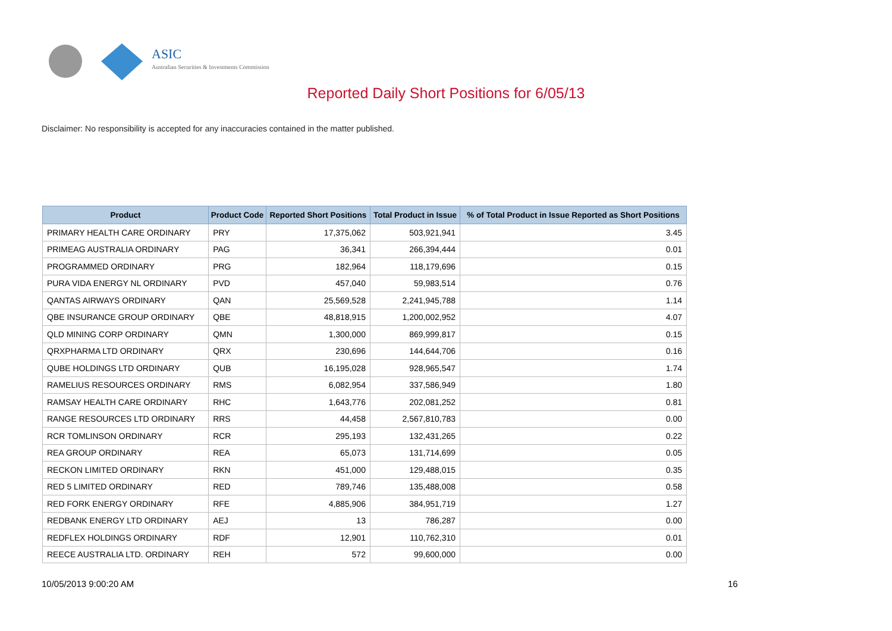ASIC
Australian Securities & Investments Commission
Reported Daily Short Positions for 6/05/13
Disclaimer: No responsibility is accepted for any inaccuracies contained in the matter published.
| Product | Product Code | Reported Short Positions | Total Product in Issue | % of Total Product in Issue Reported as Short Positions |
| --- | --- | --- | --- | --- |
| PRIMARY HEALTH CARE ORDINARY | PRY | 17,375,062 | 503,921,941 | 3.45 |
| PRIMEAG AUSTRALIA ORDINARY | PAG | 36,341 | 266,394,444 | 0.01 |
| PROGRAMMED ORDINARY | PRG | 182,964 | 118,179,696 | 0.15 |
| PURA VIDA ENERGY NL ORDINARY | PVD | 457,040 | 59,983,514 | 0.76 |
| QANTAS AIRWAYS ORDINARY | QAN | 25,569,528 | 2,241,945,788 | 1.14 |
| QBE INSURANCE GROUP ORDINARY | QBE | 48,818,915 | 1,200,002,952 | 4.07 |
| QLD MINING CORP ORDINARY | QMN | 1,300,000 | 869,999,817 | 0.15 |
| QRXPHARMA LTD ORDINARY | QRX | 230,696 | 144,644,706 | 0.16 |
| QUBE HOLDINGS LTD ORDINARY | QUB | 16,195,028 | 928,965,547 | 1.74 |
| RAMELIUS RESOURCES ORDINARY | RMS | 6,082,954 | 337,586,949 | 1.80 |
| RAMSAY HEALTH CARE ORDINARY | RHC | 1,643,776 | 202,081,252 | 0.81 |
| RANGE RESOURCES LTD ORDINARY | RRS | 44,458 | 2,567,810,783 | 0.00 |
| RCR TOMLINSON ORDINARY | RCR | 295,193 | 132,431,265 | 0.22 |
| REA GROUP ORDINARY | REA | 65,073 | 131,714,699 | 0.05 |
| RECKON LIMITED ORDINARY | RKN | 451,000 | 129,488,015 | 0.35 |
| RED 5 LIMITED ORDINARY | RED | 789,746 | 135,488,008 | 0.58 |
| RED FORK ENERGY ORDINARY | RFE | 4,885,906 | 384,951,719 | 1.27 |
| REDBANK ENERGY LTD ORDINARY | AEJ | 13 | 786,287 | 0.00 |
| REDFLEX HOLDINGS ORDINARY | RDF | 12,901 | 110,762,310 | 0.01 |
| REECE AUSTRALIA LTD. ORDINARY | REH | 572 | 99,600,000 | 0.00 |
10/05/2013 9:00:20 AM 16